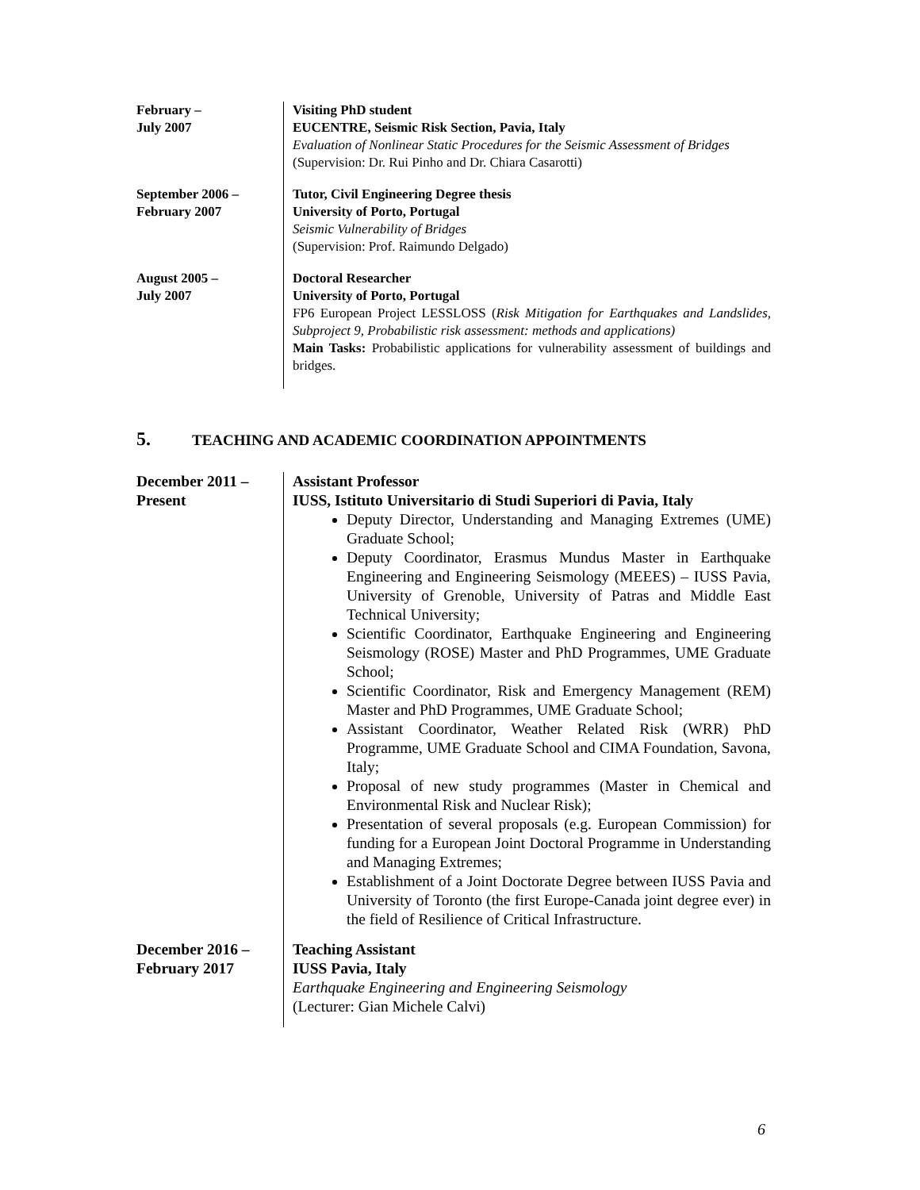February –
July 2007
Visiting PhD student
EUCENTRE, Seismic Risk Section, Pavia, Italy
Evaluation of Nonlinear Static Procedures for the Seismic Assessment of Bridges
(Supervision: Dr. Rui Pinho and Dr. Chiara Casarotti)
September 2006 –
February 2007
Tutor, Civil Engineering Degree thesis
University of Porto, Portugal
Seismic Vulnerability of Bridges
(Supervision: Prof. Raimundo Delgado)
August 2005 –
July 2007
Doctoral Researcher
University of Porto, Portugal
FP6 European Project LESSLOSS (Risk Mitigation for Earthquakes and Landslides, Subproject 9, Probabilistic risk assessment: methods and applications)
Main Tasks: Probabilistic applications for vulnerability assessment of buildings and bridges.
5. TEACHING AND ACADEMIC COORDINATION APPOINTMENTS
December 2011 –
Present
Assistant Professor
IUSS, Istituto Universitario di Studi Superiori di Pavia, Italy
Deputy Director, Understanding and Managing Extremes (UME) Graduate School;
Deputy Coordinator, Erasmus Mundus Master in Earthquake Engineering and Engineering Seismology (MEEES) – IUSS Pavia, University of Grenoble, University of Patras and Middle East Technical University;
Scientific Coordinator, Earthquake Engineering and Engineering Seismology (ROSE) Master and PhD Programmes, UME Graduate School;
Scientific Coordinator, Risk and Emergency Management (REM) Master and PhD Programmes, UME Graduate School;
Assistant Coordinator, Weather Related Risk (WRR) PhD Programme, UME Graduate School and CIMA Foundation, Savona, Italy;
Proposal of new study programmes (Master in Chemical and Environmental Risk and Nuclear Risk);
Presentation of several proposals (e.g. European Commission) for funding for a European Joint Doctoral Programme in Understanding and Managing Extremes;
Establishment of a Joint Doctorate Degree between IUSS Pavia and University of Toronto (the first Europe-Canada joint degree ever) in the field of Resilience of Critical Infrastructure.
December 2016 –
February 2017
Teaching Assistant
IUSS Pavia, Italy
Earthquake Engineering and Engineering Seismology
(Lecturer: Gian Michele Calvi)
6